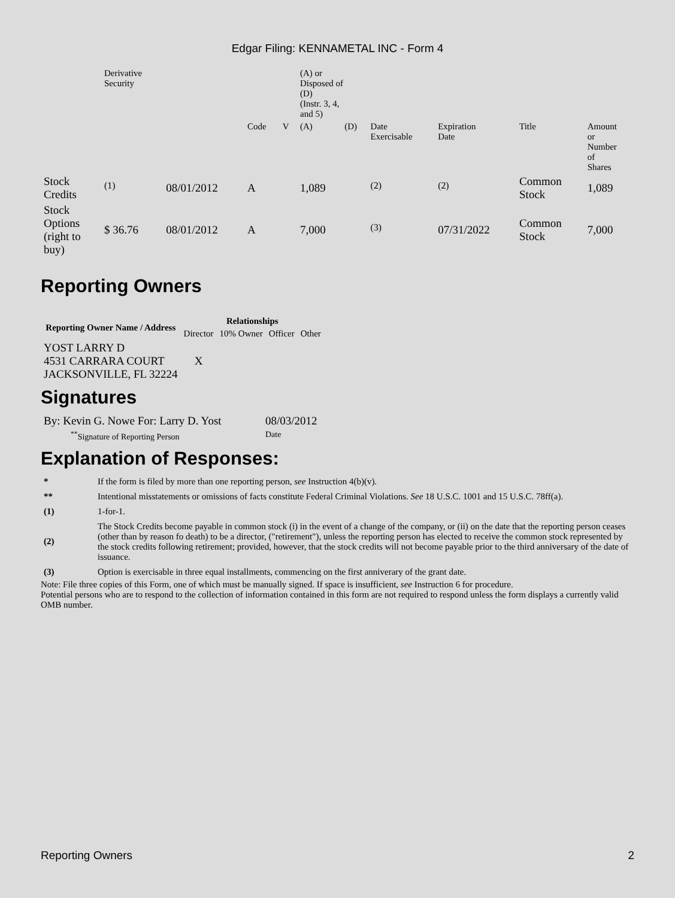Edgar Filing: KENNAMETAL INC - Form 4
| | Derivative Security | | | | (A) or Disposed of (D) (Instr. 3, 4, and 5) | | | | | |
| | | | Code | V | (A) | (D) | Date Exercisable | Expiration Date | Title | Amount or Number of Shares |
| Stock Credits | <sup>(1)</sup> | 08/01/2012 | A | | 1,089 | | <sup>(2)</sup> | <sup>(2)</sup> | Common Stock | 1,089 |
| Stock Options (right to buy) | $ 36.76 | 08/01/2012 | A | | 7,000 | | <sup>(3)</sup> | 07/31/2022 | Common Stock | 7,000 |
Reporting Owners
| Reporting Owner Name / Address | Relationships | | | |
| --- | --- | --- | --- | --- |
| | Director | 10% Owner | Officer | Other |
| YOST LARRY D 4531 CARRARA COURT JACKSONVILLE, FL 32224 | X | | | |
Signatures
| By: Kevin G. Nowe For: Larry D. Yost | 08/03/2012 |
| <sup>**</sup> Signature of Reporting Person | Date |
Explanation of Responses:
| * | If the form is filed by more than one reporting person, see Instruction 4(b)(v). |
| ** | Intentional misstatements or omissions of facts constitute Federal Criminal Violations. See 18 U.S.C. 1001 and 15 U.S.C. 78ff(a). |
| (1) | 1-for-1. |
| (2) | The Stock Credits become payable in common stock (i) in the event of a change of the company, or (ii) on the date that the reporting person ceases (other than by reason fo death) to be a director, ("retirement"), unless the reporting person has elected to receive the common stock represented by the stock credits following retirement; provided, however, that the stock credits will not become payable prior to the third anniversary of the date of issuance. |
| (3) | Option is exercisable in three equal installments, commencing on the first anniverary of the grant date. |
Note: File three copies of this Form, one of which must be manually signed. If space is insufficient, see Instruction 6 for procedure.
Potential persons who are to respond to the collection of information contained in this form are not required to respond unless the form displays a currently valid OMB number.
Reporting Owners 2